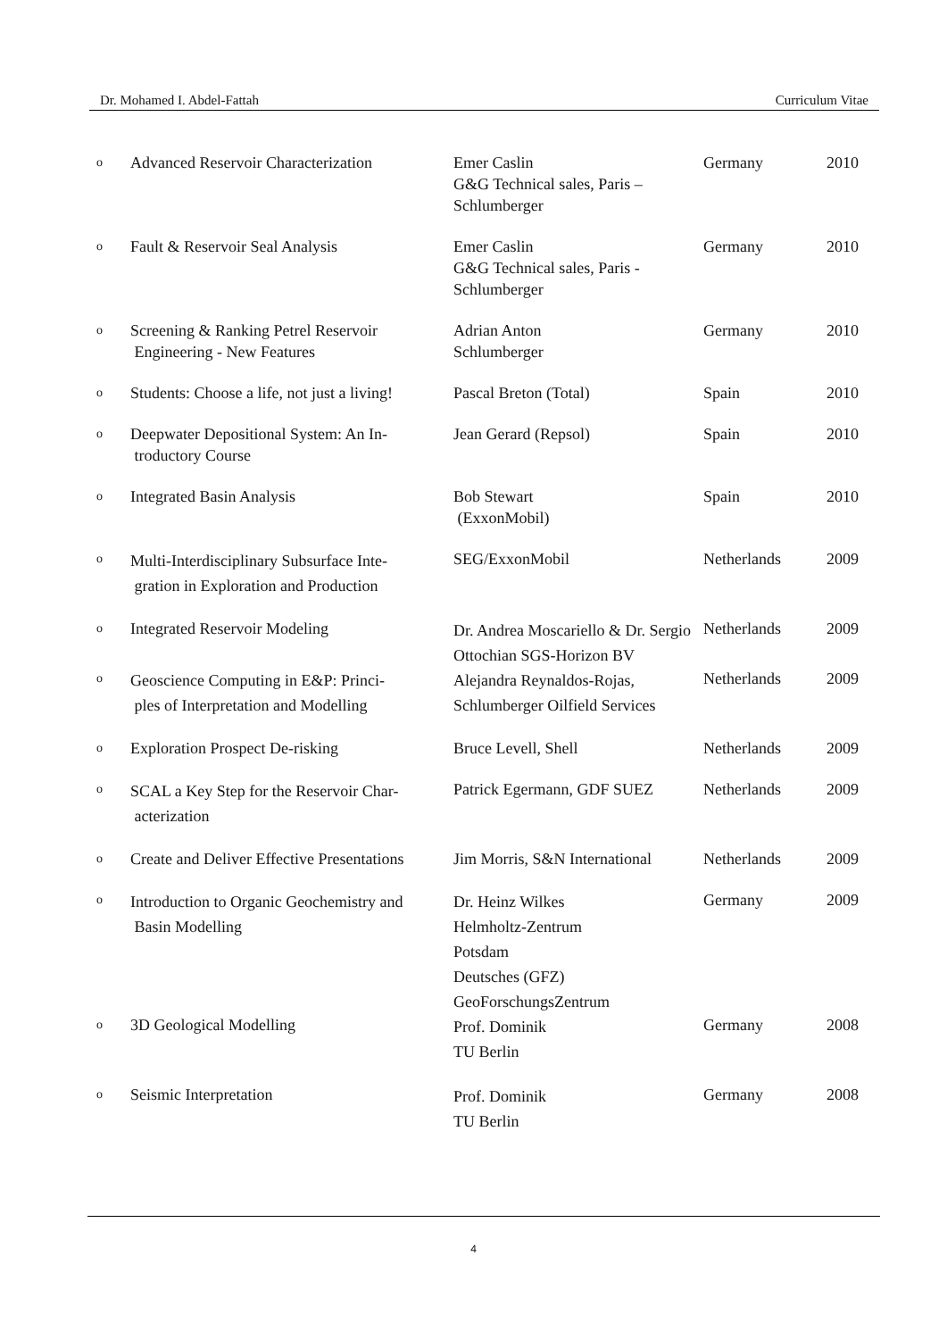Dr. Mohamed I. Abdel-Fattah Curriculum Vitae
| o | Advanced Reservoir Characterization | Emer Caslin G&G Technical sales, Paris – Schlumberger | Germany | 2010 |
| o | Fault & Reservoir Seal Analysis | Emer Caslin G&G Technical sales, Paris - Schlumberger | Germany | 2010 |
| o | Screening & Ranking Petrel Reservoir Engineering - New Features | Adrian Anton Schlumberger | Germany | 2010 |
| o | Students: Choose a life, not just a living! | Pascal Breton (Total) | Spain | 2010 |
| o | Deepwater Depositional System: An In- troductory Course | Jean Gerard (Repsol) | Spain | 2010 |
| o | Integrated Basin Analysis | Bob Stewart (ExxonMobil) | Spain | 2010 |
| o | Multi-Interdisciplinary Subsurface Inte- gration in Exploration and Production | SEG/ExxonMobil | Netherlands | 2009 |
| o | Integrated Reservoir Modeling | Dr. Andrea Moscariello & Dr. Sergio Ottochian SGS-Horizon BV | Netherlands | 2009 |
| o | Geoscience Computing in E&P: Princi- ples of Interpretation and Modelling | Alejandra Reynaldos-Rojas, Schlumberger Oilfield Services | Netherlands | 2009 |
| o | Exploration Prospect De-risking | Bruce Levell, Shell | Netherlands | 2009 |
| o | SCAL a Key Step for the Reservoir Char- acterization | Patrick Egermann, GDF SUEZ | Netherlands | 2009 |
| o | Create and Deliver Effective Presentations | Jim Morris, S&N International | Netherlands | 2009 |
| o | Introduction to Organic Geochemistry and Basin Modelling | Dr. Heinz Wilkes Helmholtz-Zentrum Potsdam Deutsches (GFZ) GeoForschungsZentrum | Germany | 2009 |
| o | 3D Geological Modelling | Prof. Dominik TU Berlin | Germany | 2008 |
| o | Seismic Interpretation | Prof. Dominik TU Berlin | Germany | 2008 |
4